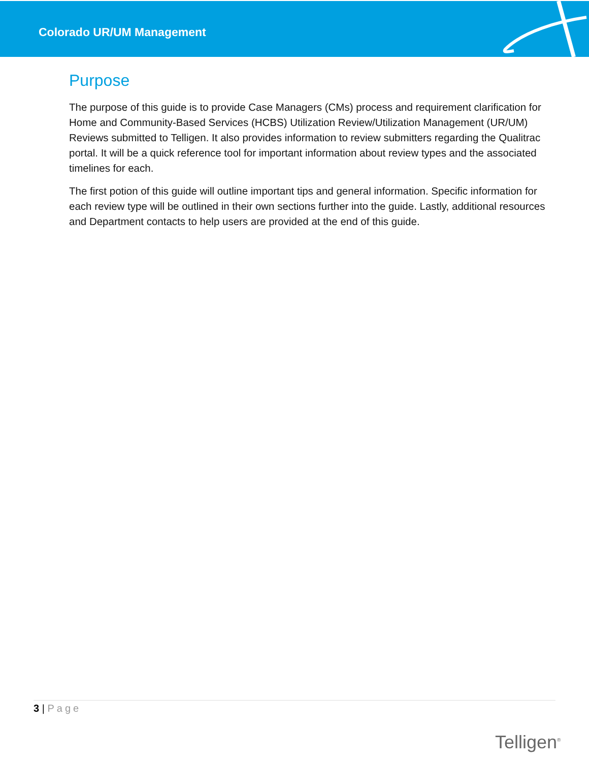Colorado UR/UM Management
Purpose
The purpose of this guide is to provide Case Managers (CMs) process and requirement clarification for Home and Community-Based Services (HCBS) Utilization Review/Utilization Management (UR/UM) Reviews submitted to Telligen. It also provides information to review submitters regarding the Qualitrac portal. It will be a quick reference tool for important information about review types and the associated timelines for each.
The first potion of this guide will outline important tips and general information. Specific information for each review type will be outlined in their own sections further into the guide. Lastly, additional resources and Department contacts to help users are provided at the end of this guide.
3 | Page
Telligen<sup>®</sup>